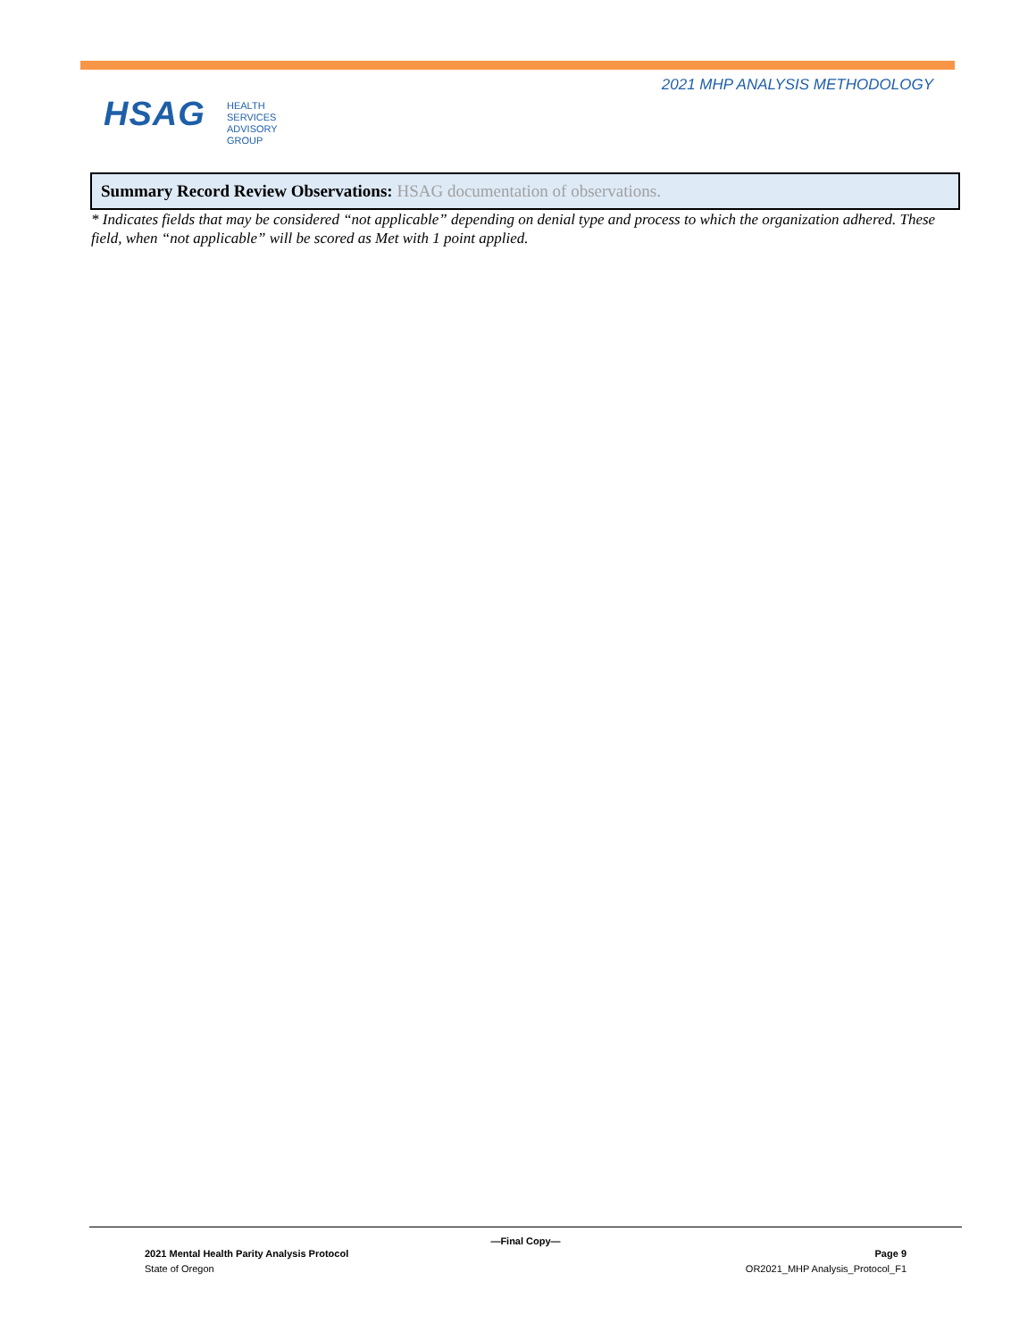2021 MHP ANALYSIS METHODOLOGY
HSAG
HEALTH SERVICES
ADVISORY GROUP
| Summary Record Review Observations: HSAG documentation of observations. |
* Indicates fields that may be considered “not applicable” depending on denial type and process to which the organization adhered. These field, when “not applicable” will be scored as Met with 1 point applied.
—Final Copy—
2021 Mental Health Parity Analysis Protocol Page 9
State of Oregon OR2021_MHP Analysis_Protocol_F1